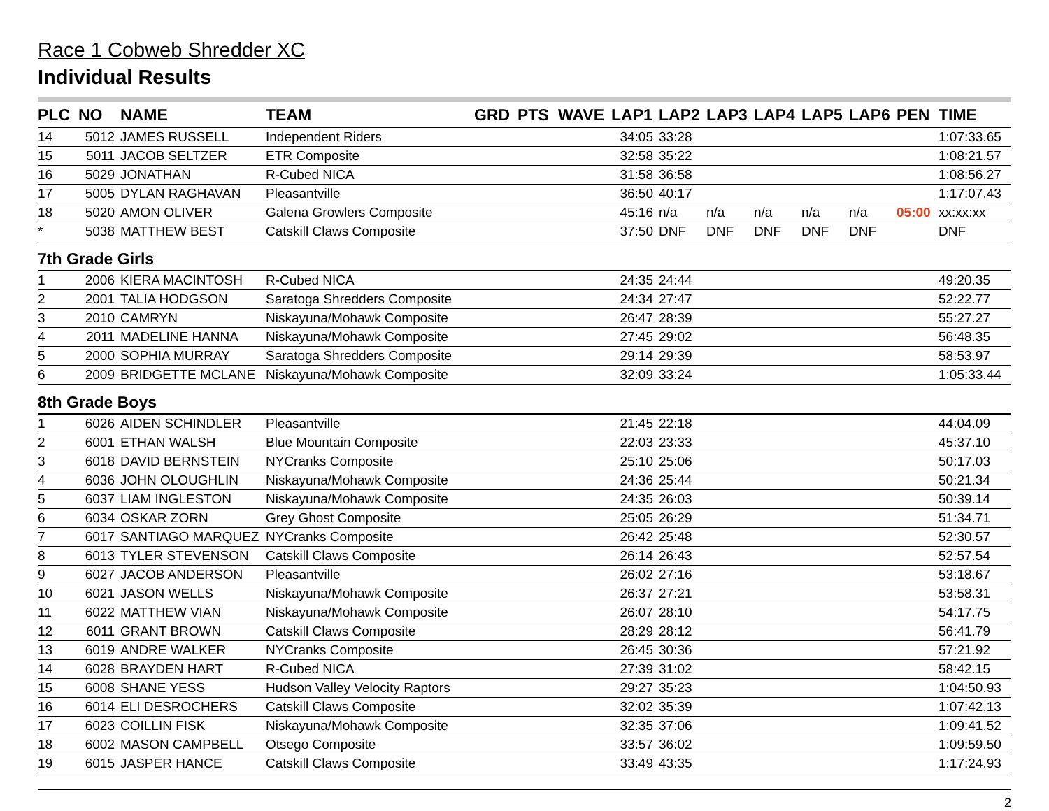Race 1 Cobweb Shredder XC
Individual Results
| PLC | NO | NAME | TEAM | GRD | PTS | WAVE | LAP1 | LAP2 | LAP3 | LAP4 | LAP5 | LAP6 | PEN | TIME |
| --- | --- | --- | --- | --- | --- | --- | --- | --- | --- | --- | --- | --- | --- | --- |
| 14 | 5012 | JAMES RUSSELL | Independent Riders | | | | 34:05 | 33:28 | | | | | | 1:07:33.65 |
| 15 | 5011 | JACOB SELTZER | ETR Composite | | | | 32:58 | 35:22 | | | | | | 1:08:21.57 |
| 16 | 5029 | JONATHAN | R-Cubed NICA | | | | 31:58 | 36:58 | | | | | | 1:08:56.27 |
| 17 | 5005 | DYLAN RAGHAVAN | Pleasantville | | | | 36:50 | 40:17 | | | | | | 1:17:07.43 |
| 18 | 5020 | AMON OLIVER | Galena Growlers Composite | | | | 45:16 | n/a | n/a | n/a | n/a | n/a | 05:00 | xx:xx:xx |
| * | 5038 | MATTHEW BEST | Catskill Claws Composite | | | | 37:50 | DNF | DNF | DNF | DNF | DNF | | DNF |
| 7th Grade Girls | | | | | | | | | | | | | | |
| 1 | 2006 | KIERA MACINTOSH | R-Cubed NICA | | | | 24:35 | 24:44 | | | | | | 49:20.35 |
| 2 | 2001 | TALIA HODGSON | Saratoga Shredders Composite | | | | 24:34 | 27:47 | | | | | | 52:22.77 |
| 3 | 2010 | CAMRYN | Niskayuna/Mohawk Composite | | | | 26:47 | 28:39 | | | | | | 55:27.27 |
| 4 | 2011 | MADELINE HANNA | Niskayuna/Mohawk Composite | | | | 27:45 | 29:02 | | | | | | 56:48.35 |
| 5 | 2000 | SOPHIA MURRAY | Saratoga Shredders Composite | | | | 29:14 | 29:39 | | | | | | 58:53.97 |
| 6 | 2009 | BRIDGETTE MCLANE | Niskayuna/Mohawk Composite | | | | 32:09 | 33:24 | | | | | | 1:05:33.44 |
| 8th Grade Boys | | | | | | | | | | | | | | |
| 1 | 6026 | AIDEN SCHINDLER | Pleasantville | | | | 21:45 | 22:18 | | | | | | 44:04.09 |
| 2 | 6001 | ETHAN WALSH | Blue Mountain Composite | | | | 22:03 | 23:33 | | | | | | 45:37.10 |
| 3 | 6018 | DAVID BERNSTEIN | NYCranks Composite | | | | 25:10 | 25:06 | | | | | | 50:17.03 |
| 4 | 6036 | JOHN OLOUGHLIN | Niskayuna/Mohawk Composite | | | | 24:36 | 25:44 | | | | | | 50:21.34 |
| 5 | 6037 | LIAM INGLESTON | Niskayuna/Mohawk Composite | | | | 24:35 | 26:03 | | | | | | 50:39.14 |
| 6 | 6034 | OSKAR ZORN | Grey Ghost Composite | | | | 25:05 | 26:29 | | | | | | 51:34.71 |
| 7 | 6017 | SANTIAGO MARQUEZ | NYCranks Composite | | | | 26:42 | 25:48 | | | | | | 52:30.57 |
| 8 | 6013 | TYLER STEVENSON | Catskill Claws Composite | | | | 26:14 | 26:43 | | | | | | 52:57.54 |
| 9 | 6027 | JACOB ANDERSON | Pleasantville | | | | 26:02 | 27:16 | | | | | | 53:18.67 |
| 10 | 6021 | JASON WELLS | Niskayuna/Mohawk Composite | | | | 26:37 | 27:21 | | | | | | 53:58.31 |
| 11 | 6022 | MATTHEW VIAN | Niskayuna/Mohawk Composite | | | | 26:07 | 28:10 | | | | | | 54:17.75 |
| 12 | 6011 | GRANT BROWN | Catskill Claws Composite | | | | 28:29 | 28:12 | | | | | | 56:41.79 |
| 13 | 6019 | ANDRE WALKER | NYCranks Composite | | | | 26:45 | 30:36 | | | | | | 57:21.92 |
| 14 | 6028 | BRAYDEN HART | R-Cubed NICA | | | | 27:39 | 31:02 | | | | | | 58:42.15 |
| 15 | 6008 | SHANE YESS | Hudson Valley Velocity Raptors | | | | 29:27 | 35:23 | | | | | | 1:04:50.93 |
| 16 | 6014 | ELI DESROCHERS | Catskill Claws Composite | | | | 32:02 | 35:39 | | | | | | 1:07:42.13 |
| 17 | 6023 | COILLIN FISK | Niskayuna/Mohawk Composite | | | | 32:35 | 37:06 | | | | | | 1:09:41.52 |
| 18 | 6002 | MASON CAMPBELL | Otsego Composite | | | | 33:57 | 36:02 | | | | | | 1:09:59.50 |
| 19 | 6015 | JASPER HANCE | Catskill Claws Composite | | | | 33:49 | 43:35 | | | | | | 1:17:24.93 |
2